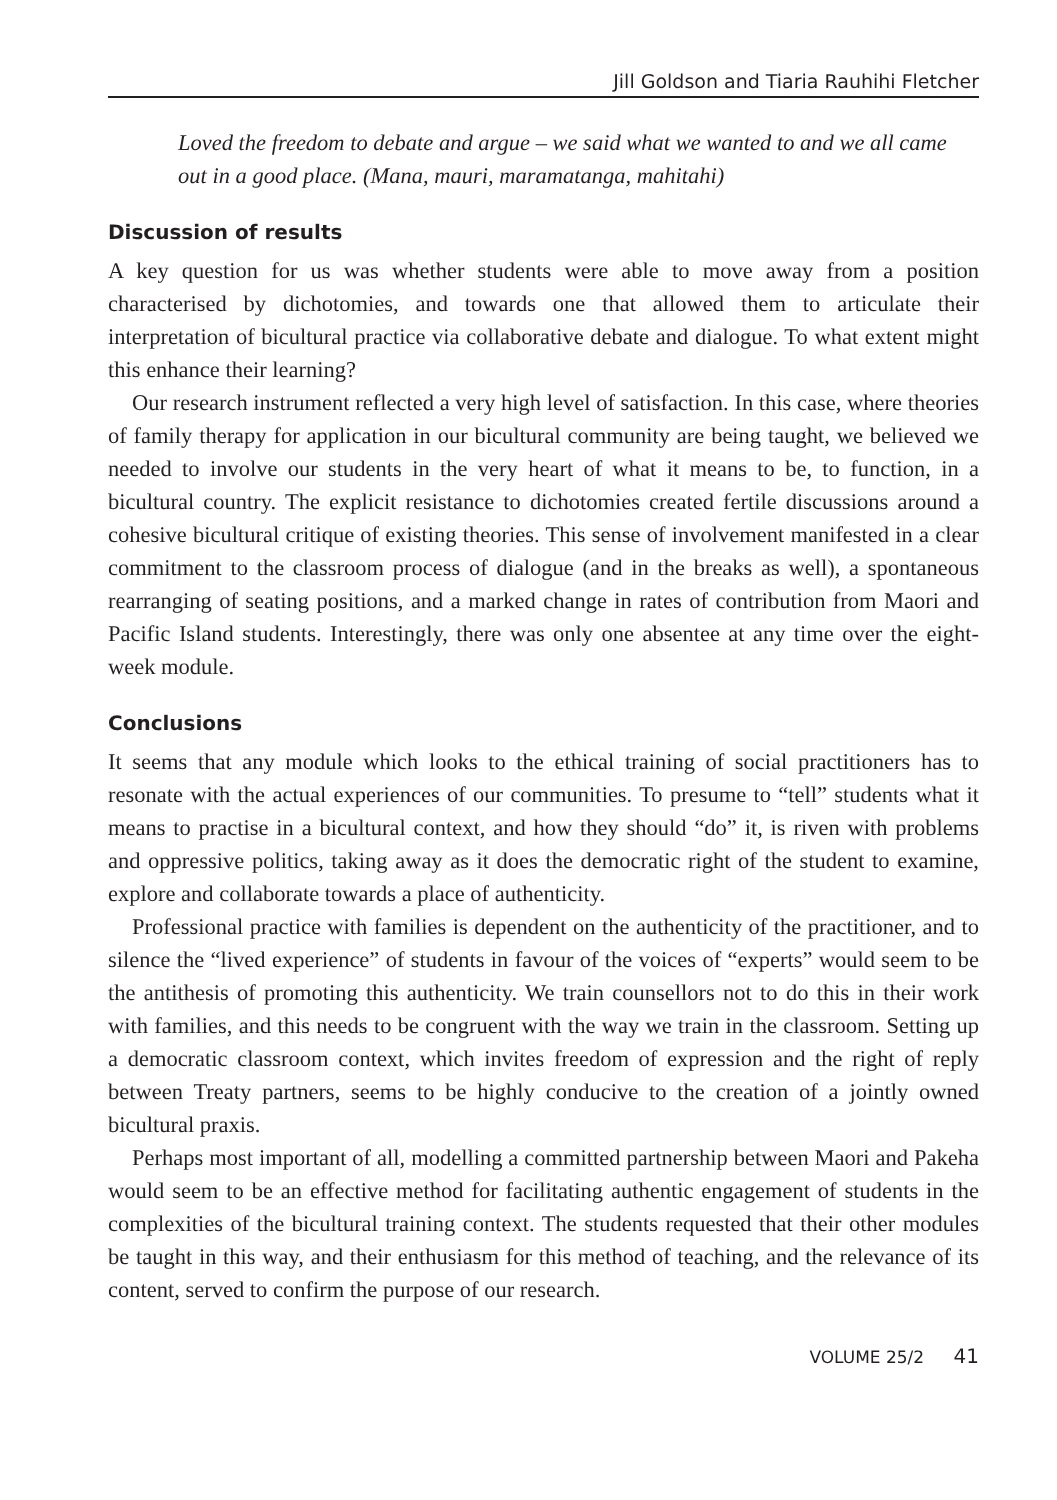Jill Goldson and Tiaria Rauhihi Fletcher
Loved the freedom to debate and argue – we said what we wanted to and we all came out in a good place. (Mana, mauri, maramatanga, mahitahi)
Discussion of results
A key question for us was whether students were able to move away from a position characterised by dichotomies, and towards one that allowed them to articulate their interpretation of bicultural practice via collaborative debate and dialogue. To what extent might this enhance their learning?
Our research instrument reflected a very high level of satisfaction. In this case, where theories of family therapy for application in our bicultural community are being taught, we believed we needed to involve our students in the very heart of what it means to be, to function, in a bicultural country. The explicit resistance to dichotomies created fertile discussions around a cohesive bicultural critique of existing theories. This sense of involvement manifested in a clear commitment to the classroom process of dialogue (and in the breaks as well), a spontaneous rearranging of seating positions, and a marked change in rates of contribution from Maori and Pacific Island students. Interestingly, there was only one absentee at any time over the eight-week module.
Conclusions
It seems that any module which looks to the ethical training of social practitioners has to resonate with the actual experiences of our communities. To presume to “tell” students what it means to practise in a bicultural context, and how they should “do” it, is riven with problems and oppressive politics, taking away as it does the democratic right of the student to examine, explore and collaborate towards a place of authenticity.
Professional practice with families is dependent on the authenticity of the practitioner, and to silence the “lived experience” of students in favour of the voices of “experts” would seem to be the antithesis of promoting this authenticity. We train counsellors not to do this in their work with families, and this needs to be congruent with the way we train in the classroom. Setting up a democratic classroom context, which invites freedom of expression and the right of reply between Treaty partners, seems to be highly conducive to the creation of a jointly owned bicultural praxis.
Perhaps most important of all, modelling a committed partnership between Maori and Pakeha would seem to be an effective method for facilitating authentic engagement of students in the complexities of the bicultural training context. The students requested that their other modules be taught in this way, and their enthusiasm for this method of teaching, and the relevance of its content, served to confirm the purpose of our research.
VOLUME 25/2 41